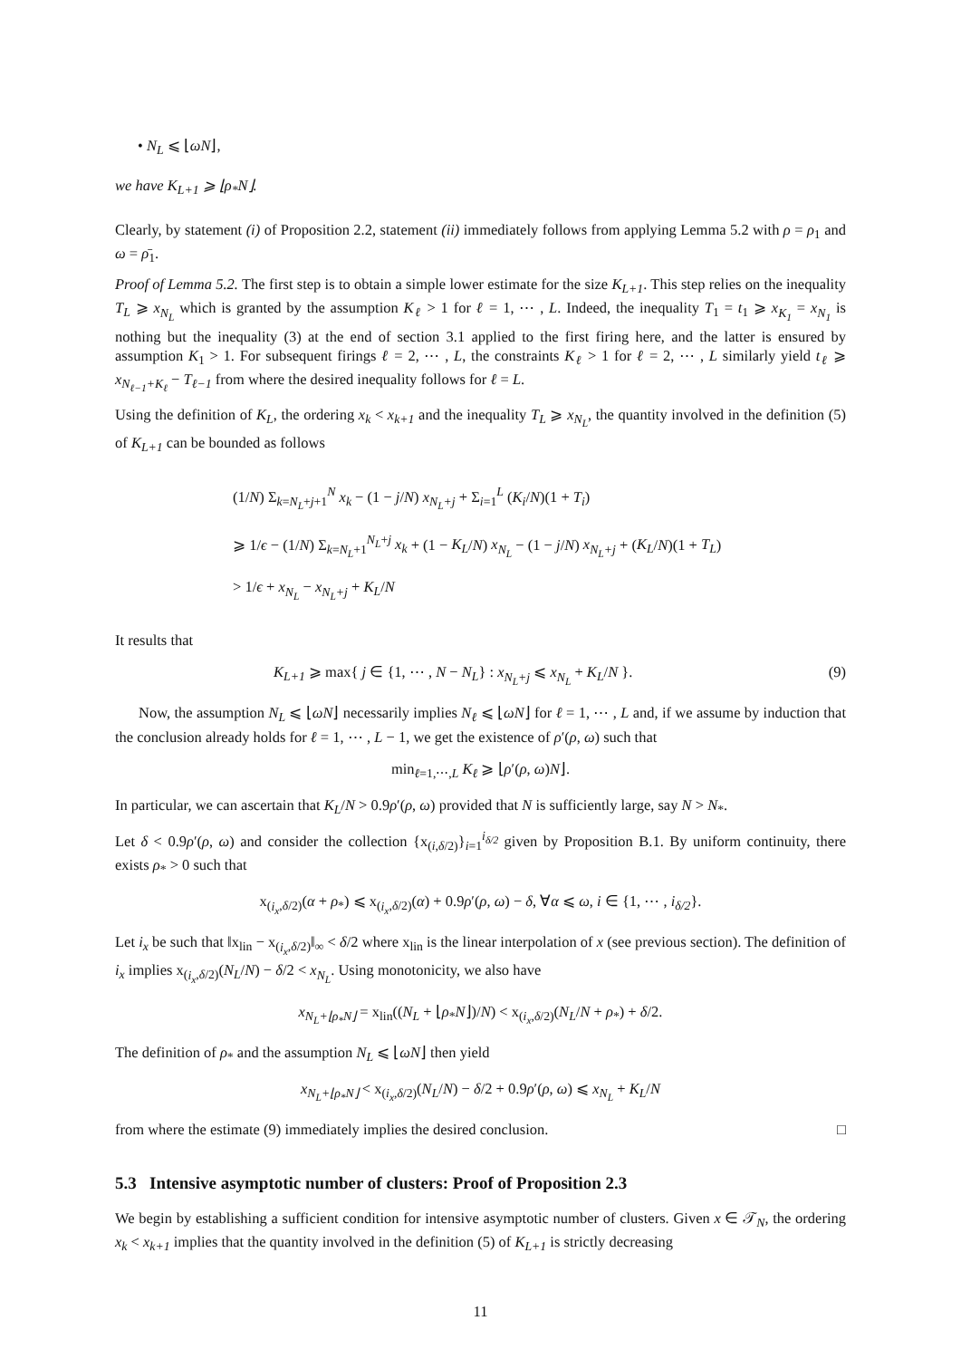• N<sub>L</sub> ⩽ ⌊ωN⌋,
we have K<sub>L+1</sub> ⩾ ⌊ρ<sub>*</sub>N⌋.
Clearly, by statement (i) of Proposition 2.2, statement (ii) immediately follows from applying Lemma 5.2 with ρ = ρ<sub>1</sub> and ω = ρ̄<sub>1</sub>.
Proof of Lemma 5.2. The first step is to obtain a simple lower estimate for the size K<sub>L+1</sub>. This step relies on the inequality T<sub>L</sub> ⩾ x<sub>N<sub>L</sub></sub> which is granted by the assumption K<sub>ℓ</sub> > 1 for ℓ = 1, ⋯ , L. Indeed, the inequality T<sub>1</sub> = t<sub>1</sub> ⩾ x<sub>K<sub>1</sub></sub> = x<sub>N<sub>1</sub></sub> is nothing but the inequality (3) at the end of section 3.1 applied to the first firing here, and the latter is ensured by assumption K<sub>1</sub> > 1. For subsequent firings ℓ = 2, ⋯ , L, the constraints K<sub>ℓ</sub> > 1 for ℓ = 2, ⋯ , L similarly yield t<sub>ℓ</sub> ⩾ x<sub>N<sub>ℓ−1</sub>+K<sub>ℓ</sub></sub> − T<sub>ℓ−1</sub> from where the desired inequality follows for ℓ = L.
Using the definition of K<sub>L</sub>, the ordering x<sub>k</sub> < x<sub>k+1</sub> and the inequality T<sub>L</sub> ⩾ x<sub>N<sub>L</sub></sub>, the quantity involved in the definition (5) of K<sub>L+1</sub> can be bounded as follows
(1/N) Σ<sub>k=N<sub>L</sub>+j+1</sub><sup>N</sup> x<sub>k</sub> − (1 − j/N) x<sub>N<sub>L</sub>+j</sub> + Σ<sub>i=1</sub><sup>L</sup> (K<sub>i</sub>/N)(1 + T<sub>i</sub>)
⩾ 1/ϵ − (1/N) Σ<sub>k=N<sub>L</sub>+1</sub><sup>N<sub>L</sub>+j</sup> x<sub>k</sub> + (1 − K<sub>L</sub>/N) x<sub>N<sub>L</sub></sub> − (1 − j/N) x<sub>N<sub>L</sub>+j</sub> + (K<sub>L</sub>/N)(1 + T<sub>L</sub>)
> 1/ϵ + x<sub>N<sub>L</sub></sub> − x<sub>N<sub>L</sub>+j</sub> + K<sub>L</sub>/N
It results that
K<sub>L+1</sub> ⩾ max{ j ∈ {1, ⋯ , N − N<sub>L</sub>} : x<sub>N<sub>L</sub>+j</sub> ⩽ x<sub>N<sub>L</sub></sub> + K<sub>L</sub>/N }. (9)
Now, the assumption N<sub>L</sub> ⩽ ⌊ωN⌋ necessarily implies N<sub>ℓ</sub> ⩽ ⌊ωN⌋ for ℓ = 1, ⋯ , L and, if we assume by induction that the conclusion already holds for ℓ = 1, ⋯ , L − 1, we get the existence of ρ′(ρ, ω) such that
min<sub>ℓ=1,⋯,L</sub> K<sub>ℓ</sub> ⩾ ⌊ρ′(ρ, ω)N⌋.
In particular, we can ascertain that K<sub>L</sub>/N > 0.9ρ′(ρ, ω) provided that N is sufficiently large, say N > N<sub>*</sub>.
Let δ < 0.9ρ′(ρ, ω) and consider the collection {x<sub>(i,δ/2)</sub>}<sub>i=1</sub><sup>i<sub>δ/2</sub></sup> given by Proposition B.1. By uniform continuity, there exists ρ<sub>*</sub> > 0 such that
x<sub>(i<sub>x</sub>,δ/2)</sub>(α + ρ<sub>*</sub>) ⩽ x<sub>(i<sub>x</sub>,δ/2)</sub>(α) + 0.9ρ′(ρ, ω) − δ, ∀α ⩽ ω, i ∈ {1, ⋯ , i<sub>δ/2</sub>}.
Let i<sub>x</sub> be such that ‖x<sub>lin</sub> − x<sub>(i<sub>x</sub>,δ/2)</sub>‖<sub>∞</sub> < δ/2 where x<sub>lin</sub> is the linear interpolation of x (see previous section). The definition of i<sub>x</sub> implies x<sub>(i<sub>x</sub>,δ/2)</sub>(N<sub>L</sub>/N) − δ/2 < x<sub>N<sub>L</sub></sub>. Using monotonicity, we also have
x<sub>N<sub>L</sub>+⌊ρ<sub>*</sub>N⌋</sub> = x<sub>lin</sub>((N<sub>L</sub> + ⌊ρ<sub>*</sub>N⌋)/N) < x<sub>(i<sub>x</sub>,δ/2)</sub>(N<sub>L</sub>/N + ρ<sub>*</sub>) + δ/2.
The definition of ρ<sub>*</sub> and the assumption N<sub>L</sub> ⩽ ⌊ωN⌋ then yield
x<sub>N<sub>L</sub>+⌊ρ<sub>*</sub>N⌋</sub> < x<sub>(i<sub>x</sub>,δ/2)</sub>(N<sub>L</sub>/N) − δ/2 + 0.9ρ′(ρ, ω) ⩽ x<sub>N<sub>L</sub></sub> + K<sub>L</sub>/N
from where the estimate (9) immediately implies the desired conclusion. □
5.3 Intensive asymptotic number of clusters: Proof of Proposition 2.3
We begin by establishing a sufficient condition for intensive asymptotic number of clusters. Given x ∈ 𝒯<sub>N</sub>, the ordering x<sub>k</sub> < x<sub>k+1</sub> implies that the quantity involved in the definition (5) of K<sub>L+1</sub> is strictly decreasing
11